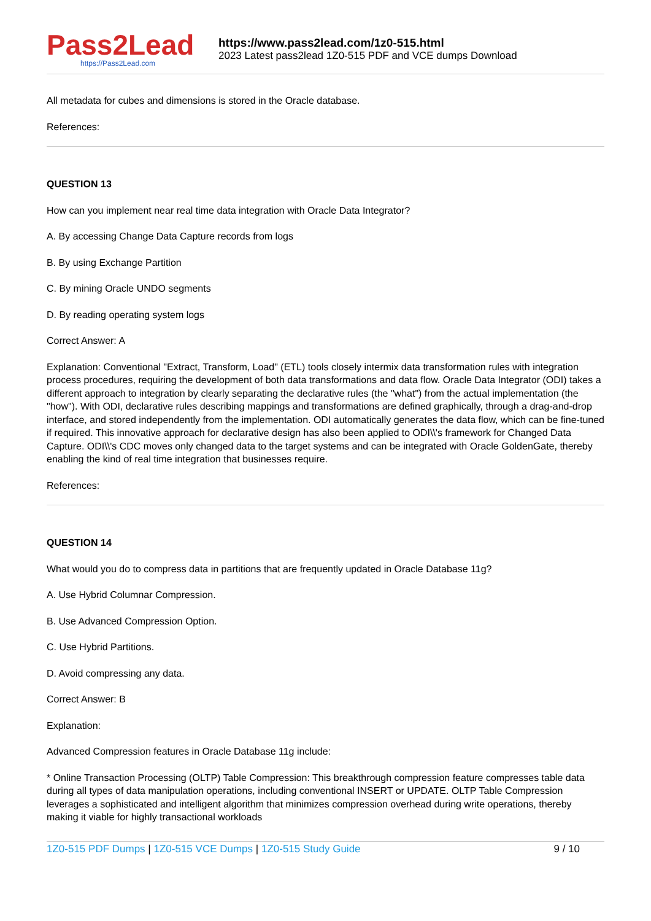Pass2Lead
https://Pass2Lead.com
https://www.pass2lead.com/1z0-515.html
2023 Latest pass2lead 1Z0-515 PDF and VCE dumps Download
All metadata for cubes and dimensions is stored in the Oracle database.
References:
QUESTION 13
How can you implement near real time data integration with Oracle Data Integrator?
A. By accessing Change Data Capture records from logs
B. By using Exchange Partition
C. By mining Oracle UNDO segments
D. By reading operating system logs
Correct Answer: A
Explanation: Conventional "Extract, Transform, Load" (ETL) tools closely intermix data transformation rules with integration process procedures, requiring the development of both data transformations and data flow. Oracle Data Integrator (ODI) takes a different approach to integration by clearly separating the declarative rules (the "what") from the actual implementation (the "how"). With ODI, declarative rules describing mappings and transformations are defined graphically, through a drag-and-drop interface, and stored independently from the implementation. ODI automatically generates the data flow, which can be fine-tuned if required. This innovative approach for declarative design has also been applied to ODI\\'s framework for Changed Data Capture. ODI\\'s CDC moves only changed data to the target systems and can be integrated with Oracle GoldenGate, thereby enabling the kind of real time integration that businesses require.
References:
QUESTION 14
What would you do to compress data in partitions that are frequently updated in Oracle Database 11g?
A. Use Hybrid Columnar Compression.
B. Use Advanced Compression Option.
C. Use Hybrid Partitions.
D. Avoid compressing any data.
Correct Answer: B
Explanation:
Advanced Compression features in Oracle Database 11g include:
* Online Transaction Processing (OLTP) Table Compression: This breakthrough compression feature compresses table data during all types of data manipulation operations, including conventional INSERT or UPDATE. OLTP Table Compression leverages a sophisticated and intelligent algorithm that minimizes compression overhead during write operations, thereby making it viable for highly transactional workloads
1Z0-515 PDF Dumps | 1Z0-515 VCE Dumps | 1Z0-515 Study Guide
9 / 10